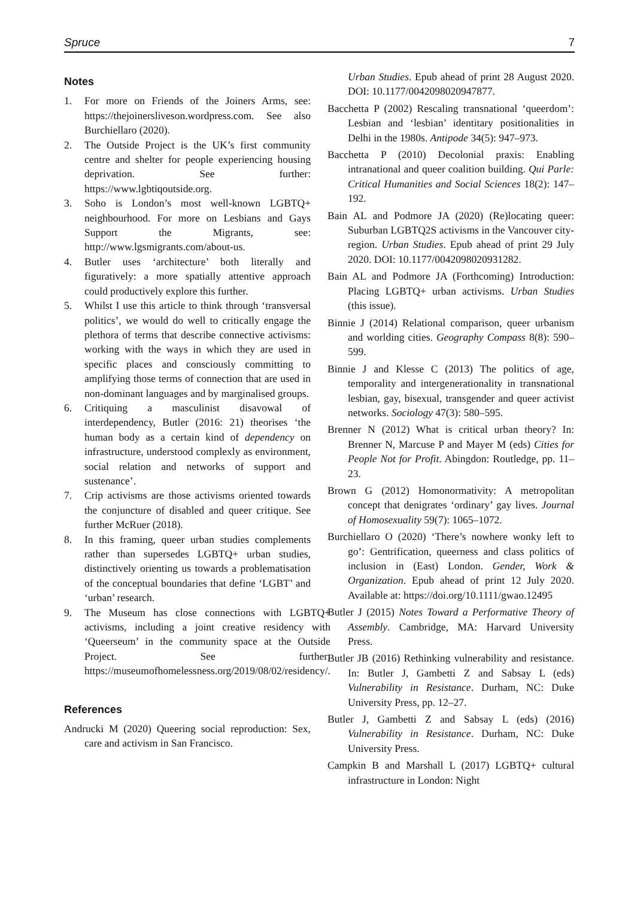Spruce 7
Notes
1. For more on Friends of the Joiners Arms, see: https://thejoinersliveson.wordpress.com. See also Burchiellaro (2020).
2. The Outside Project is the UK’s first community centre and shelter for people experiencing housing deprivation. See further: https://www.lgbtiqoutside.org.
3. Soho is London’s most well-known LGBTQ+ neighbourhood. For more on Lesbians and Gays Support the Migrants, see: http://www.lgsmigrants.com/about-us.
4. Butler uses ‘architecture’ both literally and figuratively: a more spatially attentive approach could productively explore this further.
5. Whilst I use this article to think through ‘transversal politics’, we would do well to critically engage the plethora of terms that describe connective activisms: working with the ways in which they are used in specific places and consciously committing to amplifying those terms of connection that are used in non-dominant languages and by marginalised groups.
6. Critiquing a masculinist disavowal of interdependency, Butler (2016: 21) theorises ‘the human body as a certain kind of dependency on infrastructure, understood complexly as environment, social relation and networks of support and sustenance’.
7. Crip activisms are those activisms oriented towards the conjuncture of disabled and queer critique. See further McRuer (2018).
8. In this framing, queer urban studies complements rather than supersedes LGBTQ+ urban studies, distinctively orienting us towards a problematisation of the conceptual boundaries that define ‘LGBT’ and ‘urban’ research.
9. The Museum has close connections with LGBTQ+ activisms, including a joint creative residency with ‘Queerseum’ in the community space at the Outside Project. See further: https://museumofhomelessness.org/2019/08/02/residency/.
References
Andrucki M (2020) Queering social reproduction: Sex, care and activism in San Francisco.
Urban Studies. Epub ahead of print 28 August 2020. DOI: 10.1177/0042098020947877.
Bacchetta P (2002) Rescaling transnational ‘queerdom’: Lesbian and ‘lesbian’ identitary positionalities in Delhi in the 1980s. Antipode 34(5): 947–973.
Bacchetta P (2010) Decolonial praxis: Enabling intranational and queer coalition building. Qui Parle: Critical Humanities and Social Sciences 18(2): 147–192.
Bain AL and Podmore JA (2020) (Re)locating queer: Suburban LGBTQ2S activisms in the Vancouver city-region. Urban Studies. Epub ahead of print 29 July 2020. DOI: 10.1177/0042098020931282.
Bain AL and Podmore JA (Forthcoming) Introduction: Placing LGBTQ+ urban activisms. Urban Studies (this issue).
Binnie J (2014) Relational comparison, queer urbanism and worlding cities. Geography Compass 8(8): 590–599.
Binnie J and Klesse C (2013) The politics of age, temporality and intergenerationality in transnational lesbian, gay, bisexual, transgender and queer activist networks. Sociology 47(3): 580–595.
Brenner N (2012) What is critical urban theory? In: Brenner N, Marcuse P and Mayer M (eds) Cities for People Not for Profit. Abingdon: Routledge, pp. 11–23.
Brown G (2012) Homonormativity: A metropolitan concept that denigrates ‘ordinary’ gay lives. Journal of Homosexuality 59(7): 1065–1072.
Burchiellaro O (2020) ‘There’s nowhere wonky left to go’: Gentrification, queerness and class politics of inclusion in (East) London. Gender, Work & Organization. Epub ahead of print 12 July 2020. Available at: https://doi.org/10.1111/gwao.12495
Butler J (2015) Notes Toward a Performative Theory of Assembly. Cambridge, MA: Harvard University Press.
Butler JB (2016) Rethinking vulnerability and resistance. In: Butler J, Gambetti Z and Sabsay L (eds) Vulnerability in Resistance. Durham, NC: Duke University Press, pp. 12–27.
Butler J, Gambetti Z and Sabsay L (eds) (2016) Vulnerability in Resistance. Durham, NC: Duke University Press.
Campkin B and Marshall L (2017) LGBTQ+ cultural infrastructure in London: Night